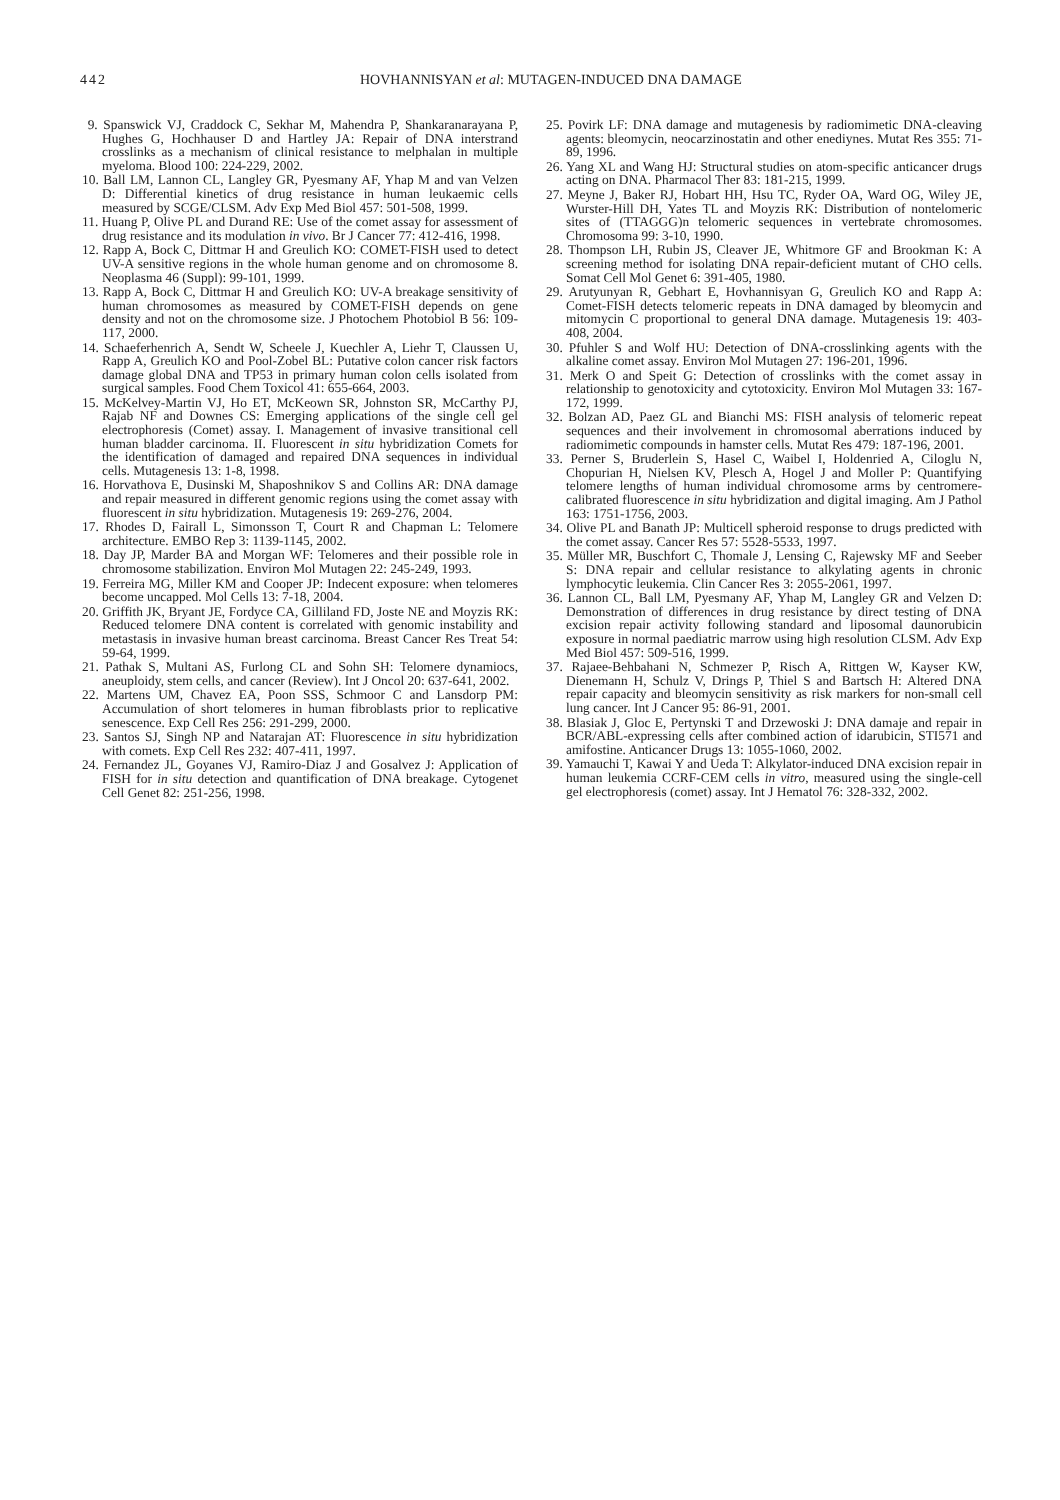442 HOVHANNISYAN et al: MUTAGEN-INDUCED DNA DAMAGE
9. Spanswick VJ, Craddock C, Sekhar M, Mahendra P, Shankaranarayana P, Hughes G, Hochhauser D and Hartley JA: Repair of DNA interstrand crosslinks as a mechanism of clinical resistance to melphalan in multiple myeloma. Blood 100: 224-229, 2002.
10. Ball LM, Lannon CL, Langley GR, Pyesmany AF, Yhap M and van Velzen D: Differential kinetics of drug resistance in human leukaemic cells measured by SCGE/CLSM. Adv Exp Med Biol 457: 501-508, 1999.
11. Huang P, Olive PL and Durand RE: Use of the comet assay for assessment of drug resistance and its modulation in vivo. Br J Cancer 77: 412-416, 1998.
12. Rapp A, Bock C, Dittmar H and Greulich KO: COMET-FISH used to detect UV-A sensitive regions in the whole human genome and on chromosome 8. Neoplasma 46 (Suppl): 99-101, 1999.
13. Rapp A, Bock C, Dittmar H and Greulich KO: UV-A breakage sensitivity of human chromosomes as measured by COMET-FISH depends on gene density and not on the chromosome size. J Photochem Photobiol B 56: 109-117, 2000.
14. Schaeferhenrich A, Sendt W, Scheele J, Kuechler A, Liehr T, Claussen U, Rapp A, Greulich KO and Pool-Zobel BL: Putative colon cancer risk factors damage global DNA and TP53 in primary human colon cells isolated from surgical samples. Food Chem Toxicol 41: 655-664, 2003.
15. McKelvey-Martin VJ, Ho ET, McKeown SR, Johnston SR, McCarthy PJ, Rajab NF and Downes CS: Emerging applications of the single cell gel electrophoresis (Comet) assay. I. Management of invasive transitional cell human bladder carcinoma. II. Fluorescent in situ hybridization Comets for the identification of damaged and repaired DNA sequences in individual cells. Mutagenesis 13: 1-8, 1998.
16. Horvathova E, Dusinski M, Shaposhnikov S and Collins AR: DNA damage and repair measured in different genomic regions using the comet assay with fluorescent in situ hybridization. Mutagenesis 19: 269-276, 2004.
17. Rhodes D, Fairall L, Simonsson T, Court R and Chapman L: Telomere architecture. EMBO Rep 3: 1139-1145, 2002.
18. Day JP, Marder BA and Morgan WF: Telomeres and their possible role in chromosome stabilization. Environ Mol Mutagen 22: 245-249, 1993.
19. Ferreira MG, Miller KM and Cooper JP: Indecent exposure: when telomeres become uncapped. Mol Cells 13: 7-18, 2004.
20. Griffith JK, Bryant JE, Fordyce CA, Gilliland FD, Joste NE and Moyzis RK: Reduced telomere DNA content is correlated with genomic instability and metastasis in invasive human breast carcinoma. Breast Cancer Res Treat 54: 59-64, 1999.
21. Pathak S, Multani AS, Furlong CL and Sohn SH: Telomere dynamiocs, aneuploidy, stem cells, and cancer (Review). Int J Oncol 20: 637-641, 2002.
22. Martens UM, Chavez EA, Poon SSS, Schmoor C and Lansdorp PM: Accumulation of short telomeres in human fibroblasts prior to replicative senescence. Exp Cell Res 256: 291-299, 2000.
23. Santos SJ, Singh NP and Natarajan AT: Fluorescence in situ hybridization with comets. Exp Cell Res 232: 407-411, 1997.
24. Fernandez JL, Goyanes VJ, Ramiro-Diaz J and Gosalvez J: Application of FISH for in situ detection and quantification of DNA breakage. Cytogenet Cell Genet 82: 251-256, 1998.
25. Povirk LF: DNA damage and mutagenesis by radiomimetic DNA-cleaving agents: bleomycin, neocarzinostatin and other enediynes. Mutat Res 355: 71-89, 1996.
26. Yang XL and Wang HJ: Structural studies on atom-specific anticancer drugs acting on DNA. Pharmacol Ther 83: 181-215, 1999.
27. Meyne J, Baker RJ, Hobart HH, Hsu TC, Ryder OA, Ward OG, Wiley JE, Wurster-Hill DH, Yates TL and Moyzis RK: Distribution of nontelomeric sites of (TTAGGG)n telomeric sequences in vertebrate chromosomes. Chromosoma 99: 3-10, 1990.
28. Thompson LH, Rubin JS, Cleaver JE, Whitmore GF and Brookman K: A screening method for isolating DNA repair-deficient mutant of CHO cells. Somat Cell Mol Genet 6: 391-405, 1980.
29. Arutyunyan R, Gebhart E, Hovhannisyan G, Greulich KO and Rapp A: Comet-FISH detects telomeric repeats in DNA damaged by bleomycin and mitomycin C proportional to general DNA damage. Mutagenesis 19: 403-408, 2004.
30. Pfuhler S and Wolf HU: Detection of DNA-crosslinking agents with the alkaline comet assay. Environ Mol Mutagen 27: 196-201, 1996.
31. Merk O and Speit G: Detection of crosslinks with the comet assay in relationship to genotoxicity and cytotoxicity. Environ Mol Mutagen 33: 167-172, 1999.
32. Bolzan AD, Paez GL and Bianchi MS: FISH analysis of telomeric repeat sequences and their involvement in chromosomal aberrations induced by radiomimetic compounds in hamster cells. Mutat Res 479: 187-196, 2001.
33. Perner S, Bruderlein S, Hasel C, Waibel I, Holdenried A, Ciloglu N, Chopurian H, Nielsen KV, Plesch A, Hogel J and Moller P: Quantifying telomere lengths of human individual chromosome arms by centromere-calibrated fluorescence in situ hybridization and digital imaging. Am J Pathol 163: 1751-1756, 2003.
34. Olive PL and Banath JP: Multicell spheroid response to drugs predicted with the comet assay. Cancer Res 57: 5528-5533, 1997.
35. Müller MR, Buschfort C, Thomale J, Lensing C, Rajewsky MF and Seeber S: DNA repair and cellular resistance to alkylating agents in chronic lymphocytic leukemia. Clin Cancer Res 3: 2055-2061, 1997.
36. Lannon CL, Ball LM, Pyesmany AF, Yhap M, Langley GR and Velzen D: Demonstration of differences in drug resistance by direct testing of DNA excision repair activity following standard and liposomal daunorubicin exposure in normal paediatric marrow using high resolution CLSM. Adv Exp Med Biol 457: 509-516, 1999.
37. Rajaee-Behbahani N, Schmezer P, Risch A, Rittgen W, Kayser KW, Dienemann H, Schulz V, Drings P, Thiel S and Bartsch H: Altered DNA repair capacity and bleomycin sensitivity as risk markers for non-small cell lung cancer. Int J Cancer 95: 86-91, 2001.
38. Blasiak J, Gloc E, Pertynski T and Drzewoski J: DNA damaje and repair in BCR/ABL-expressing cells after combined action of idarubicin, STI571 and amifostine. Anticancer Drugs 13: 1055-1060, 2002.
39. Yamauchi T, Kawai Y and Ueda T: Alkylator-induced DNA excision repair in human leukemia CCRF-CEM cells in vitro, measured using the single-cell gel electrophoresis (comet) assay. Int J Hematol 76: 328-332, 2002.